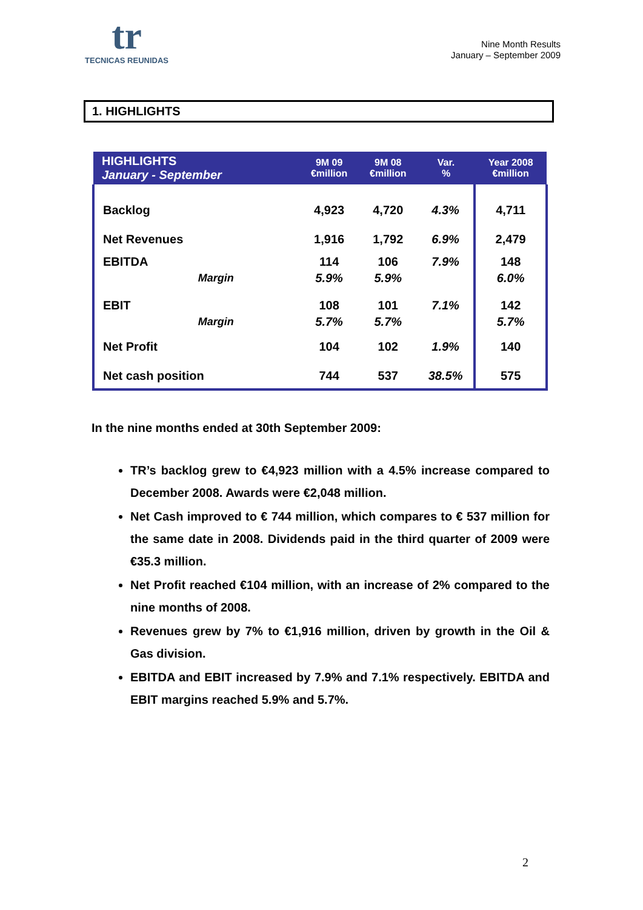tr
TECNICAS REUNIDAS
Nine Month Results
January – September 2009
1. HIGHLIGHTS
| HIGHLIGHTS January - September | 9M 09 €million | 9M 08 €million | Var. % | Year 2008 €million |
| --- | --- | --- | --- | --- |
| Backlog | 4,923 | 4,720 | 4.3% | 4,711 |
| Net Revenues | 1,916 | 1,792 | 6.9% | 2,479 |
| EBITDA | 114 | 106 | 7.9% | 148 |
| Margin | 5.9% | 5.9% | | 6.0% |
| EBIT | 108 | 101 | 7.1% | 142 |
| Margin | 5.7% | 5.7% | | 5.7% |
| Net Profit | 104 | 102 | 1.9% | 140 |
| Net cash position | 744 | 537 | 38.5% | 575 |
In the nine months ended at 30th September 2009:
TR’s backlog grew to €4,923 million with a 4.5% increase compared to December 2008. Awards were €2,048 million.
Net Cash improved to € 744 million, which compares to € 537 million for the same date in 2008. Dividends paid in the third quarter of 2009 were €35.3 million.
Net Profit reached €104 million, with an increase of 2% compared to the nine months of 2008.
Revenues grew by 7% to €1,916 million, driven by growth in the Oil & Gas division.
EBITDA and EBIT increased by 7.9% and 7.1% respectively. EBITDA and EBIT margins reached 5.9% and 5.7%.
2